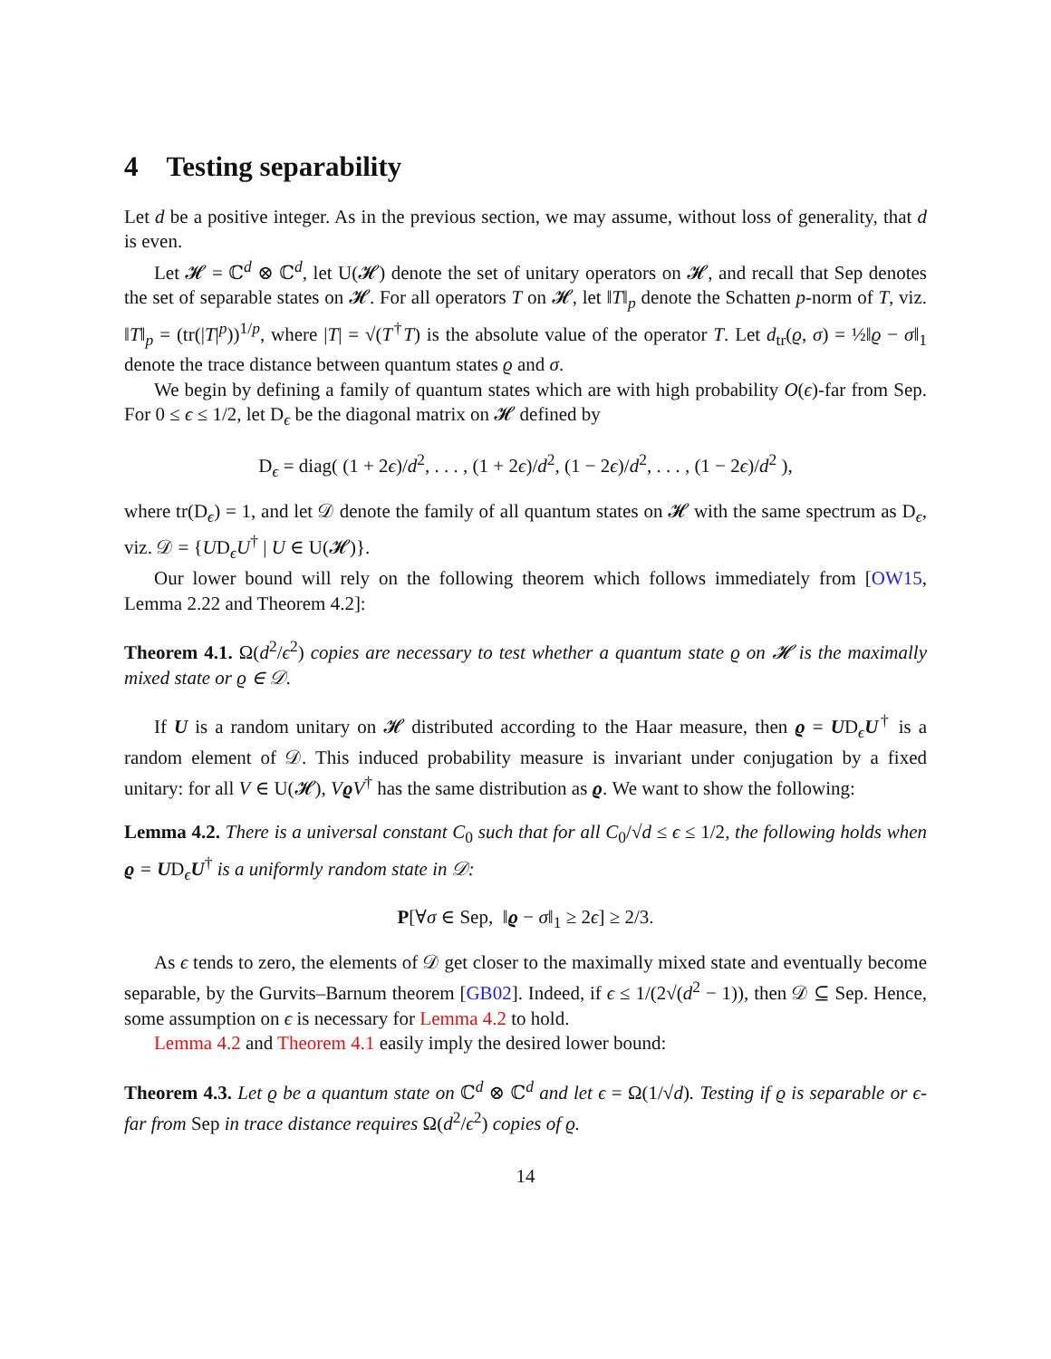4 Testing separability
Let d be a positive integer. As in the previous section, we may assume, without loss of generality, that d is even.
Let 𝓗 = ℂ<sup>d</sup> ⊗ ℂ<sup>d</sup>, let U(𝓗) denote the set of unitary operators on 𝓗, and recall that Sep denotes the set of separable states on 𝓗. For all operators T on 𝓗, let ‖T‖<sub>p</sub> denote the Schatten p-norm of T, viz. ‖T‖<sub>p</sub> = (tr(|T|<sup>p</sup>))<sup>1/p</sup>, where |T| = √(T<sup>†</sup>T) is the absolute value of the operator T. Let d<sub>tr</sub>(ϱ, σ) = ½‖ϱ − σ‖<sub>1</sub> denote the trace distance between quantum states ϱ and σ.
We begin by defining a family of quantum states which are with high probability O(ϵ)-far from Sep. For 0 ≤ ϵ ≤ 1/2, let D<sub>ϵ</sub> be the diagonal matrix on 𝓗 defined by
D<sub>ϵ</sub> = diag( (1 + 2ϵ)/d<sup>2</sup>, . . . , (1 + 2ϵ)/d<sup>2</sup>, (1 − 2ϵ)/d<sup>2</sup>, . . . , (1 − 2ϵ)/d<sup>2</sup> ),
where tr(D<sub>ϵ</sub>) = 1, and let 𝒟 denote the family of all quantum states on 𝓗 with the same spectrum as D<sub>ϵ</sub>, viz. 𝒟 = {UD<sub>ϵ</sub>U<sup>†</sup> | U ∈ U(𝓗)}.
Our lower bound will rely on the following theorem which follows immediately from [OW15, Lemma 2.22 and Theorem 4.2]:
Theorem 4.1. Ω(d<sup>2</sup>/ϵ<sup>2</sup>) copies are necessary to test whether a quantum state ϱ on 𝓗 is the maximally mixed state or ϱ ∈ 𝒟.
If U is a random unitary on 𝓗 distributed according to the Haar measure, then ϱ = UD<sub>ϵ</sub>U<sup>†</sup> is a random element of 𝒟. This induced probability measure is invariant under conjugation by a fixed unitary: for all V ∈ U(𝓗), VϱV<sup>†</sup> has the same distribution as ϱ. We want to show the following:
Lemma 4.2. There is a universal constant C<sub>0</sub> such that for all C<sub>0</sub>/√d ≤ ϵ ≤ 1/2, the following holds when ϱ = UD<sub>ϵ</sub>U<sup>†</sup> is a uniformly random state in 𝒟:
P[∀σ ∈ Sep, ‖ϱ − σ‖<sub>1</sub> ≥ 2ϵ] ≥ 2/3.
As ϵ tends to zero, the elements of 𝒟 get closer to the maximally mixed state and eventually become separable, by the Gurvits–Barnum theorem [GB02]. Indeed, if ϵ ≤ 1/(2√(d<sup>2</sup> − 1)), then 𝒟 ⊆ Sep. Hence, some assumption on ϵ is necessary for Lemma 4.2 to hold.
Lemma 4.2 and Theorem 4.1 easily imply the desired lower bound:
Theorem 4.3. Let ϱ be a quantum state on ℂ<sup>d</sup> ⊗ ℂ<sup>d</sup> and let ϵ = Ω(1/√d). Testing if ϱ is separable or ϵ-far from Sep in trace distance requires Ω(d<sup>2</sup>/ϵ<sup>2</sup>) copies of ϱ.
14